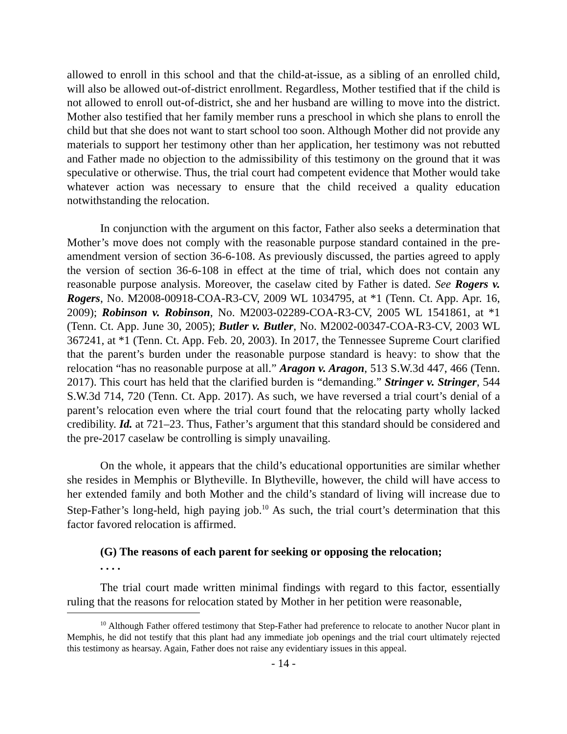allowed to enroll in this school and that the child-at-issue, as a sibling of an enrolled child, will also be allowed out-of-district enrollment. Regardless, Mother testified that if the child is not allowed to enroll out-of-district, she and her husband are willing to move into the district. Mother also testified that her family member runs a preschool in which she plans to enroll the child but that she does not want to start school too soon. Although Mother did not provide any materials to support her testimony other than her application, her testimony was not rebutted and Father made no objection to the admissibility of this testimony on the ground that it was speculative or otherwise. Thus, the trial court had competent evidence that Mother would take whatever action was necessary to ensure that the child received a quality education notwithstanding the relocation.
In conjunction with the argument on this factor, Father also seeks a determination that Mother’s move does not comply with the reasonable purpose standard contained in the pre-amendment version of section 36-6-108. As previously discussed, the parties agreed to apply the version of section 36-6-108 in effect at the time of trial, which does not contain any reasonable purpose analysis. Moreover, the caselaw cited by Father is dated. See Rogers v. Rogers, No. M2008-00918-COA-R3-CV, 2009 WL 1034795, at *1 (Tenn. Ct. App. Apr. 16, 2009); Robinson v. Robinson, No. M2003-02289-COA-R3-CV, 2005 WL 1541861, at *1 (Tenn. Ct. App. June 30, 2005); Butler v. Butler, No. M2002-00347-COA-R3-CV, 2003 WL 367241, at *1 (Tenn. Ct. App. Feb. 20, 2003). In 2017, the Tennessee Supreme Court clarified that the parent’s burden under the reasonable purpose standard is heavy: to show that the relocation “has no reasonable purpose at all.” Aragon v. Aragon, 513 S.W.3d 447, 466 (Tenn. 2017). This court has held that the clarified burden is “demanding.” Stringer v. Stringer, 544 S.W.3d 714, 720 (Tenn. Ct. App. 2017). As such, we have reversed a trial court’s denial of a parent’s relocation even where the trial court found that the relocating party wholly lacked credibility. Id. at 721–23. Thus, Father’s argument that this standard should be considered and the pre-2017 caselaw be controlling is simply unavailing.
On the whole, it appears that the child’s educational opportunities are similar whether she resides in Memphis or Blytheville. In Blytheville, however, the child will have access to her extended family and both Mother and the child’s standard of living will increase due to Step-Father’s long-held, high paying job.<sup>10</sup> As such, the trial court’s determination that this factor favored relocation is affirmed.
(G) The reasons of each parent for seeking or opposing the relocation;
. . . .
The trial court made written minimal findings with regard to this factor, essentially ruling that the reasons for relocation stated by Mother in her petition were reasonable,
<sup>10</sup> Although Father offered testimony that Step-Father had preference to relocate to another Nucor plant in Memphis, he did not testify that this plant had any immediate job openings and the trial court ultimately rejected this testimony as hearsay. Again, Father does not raise any evidentiary issues in this appeal.
- 14 -